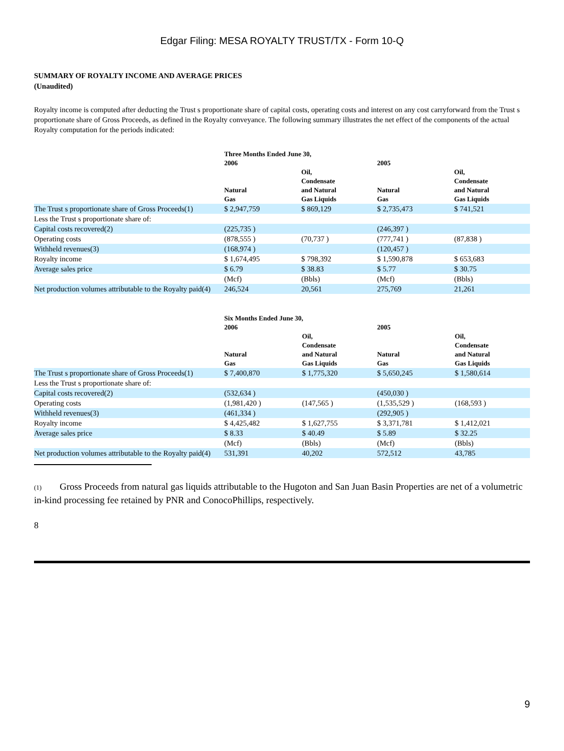Edgar Filing: MESA ROYALTY TRUST/TX - Form 10-Q
SUMMARY OF ROYALTY INCOME AND AVERAGE PRICES
(Unaudited)
Royalty income is computed after deducting the Trust s proportionate share of capital costs, operating costs and interest on any cost carryforward from the Trust s proportionate share of Gross Proceeds, as defined in the Royalty conveyance. The following summary illustrates the net effect of the components of the actual Royalty computation for the periods indicated:
| | Three Months Ended June 30, | | | |
| --- | --- | --- | --- | --- |
| | 2006 | | 2005 | |
| | Natural Gas | Oil, Condensate and Natural Gas Liquids | Natural Gas | Oil, Condensate and Natural Gas Liquids |
| The Trust s proportionate share of Gross Proceeds(1) | $ 2,947,759 | $ 869,129 | $ 2,735,473 | $ 741,521 |
| Less the Trust s proportionate share of: | | | | |
| Capital costs recovered(2) | (225,735 ) | | (246,397 ) | |
| Operating costs | (878,555 ) | (70,737 ) | (777,741 ) | (87,838 ) |
| Withheld revenues(3) | (168,974 ) | | (120,457 ) | |
| Royalty income | $ 1,674,495 | $ 798,392 | $ 1,590,878 | $ 653,683 |
| Average sales price | $ 6.79 | $ 38.83 | $ 5.77 | $ 30.75 |
| | (Mcf) | (Bbls) | (Mcf) | (Bbls) |
| Net production volumes attributable to the Royalty paid(4) | 246,524 | 20,561 | 275,769 | 21,261 |
| | Six Months Ended June 30, | | | |
| --- | --- | --- | --- | --- |
| | 2006 | | 2005 | |
| | Natural Gas | Oil, Condensate and Natural Gas Liquids | Natural Gas | Oil, Condensate and Natural Gas Liquids |
| The Trust s proportionate share of Gross Proceeds(1) | $ 7,400,870 | $ 1,775,320 | $ 5,650,245 | $ 1,580,614 |
| Less the Trust s proportionate share of: | | | | |
| Capital costs recovered(2) | (532,634 ) | | (450,030 ) | |
| Operating costs | (1,981,420 ) | (147,565 ) | (1,535,529 ) | (168,593 ) |
| Withheld revenues(3) | (461,334 ) | | (292,905 ) | |
| Royalty income | $ 4,425,482 | $ 1,627,755 | $ 3,371,781 | $ 1,412,021 |
| Average sales price | $ 8.33 | $ 40.49 | $ 5.89 | $ 32.25 |
| | (Mcf) | (Bbls) | (Mcf) | (Bbls) |
| Net production volumes attributable to the Royalty paid(4) | 531,391 | 40,202 | 572,512 | 43,785 |
(1) Gross Proceeds from natural gas liquids attributable to the Hugoton and San Juan Basin Properties are net of a volumetric in-kind processing fee retained by PNR and ConocoPhillips, respectively.
8
9